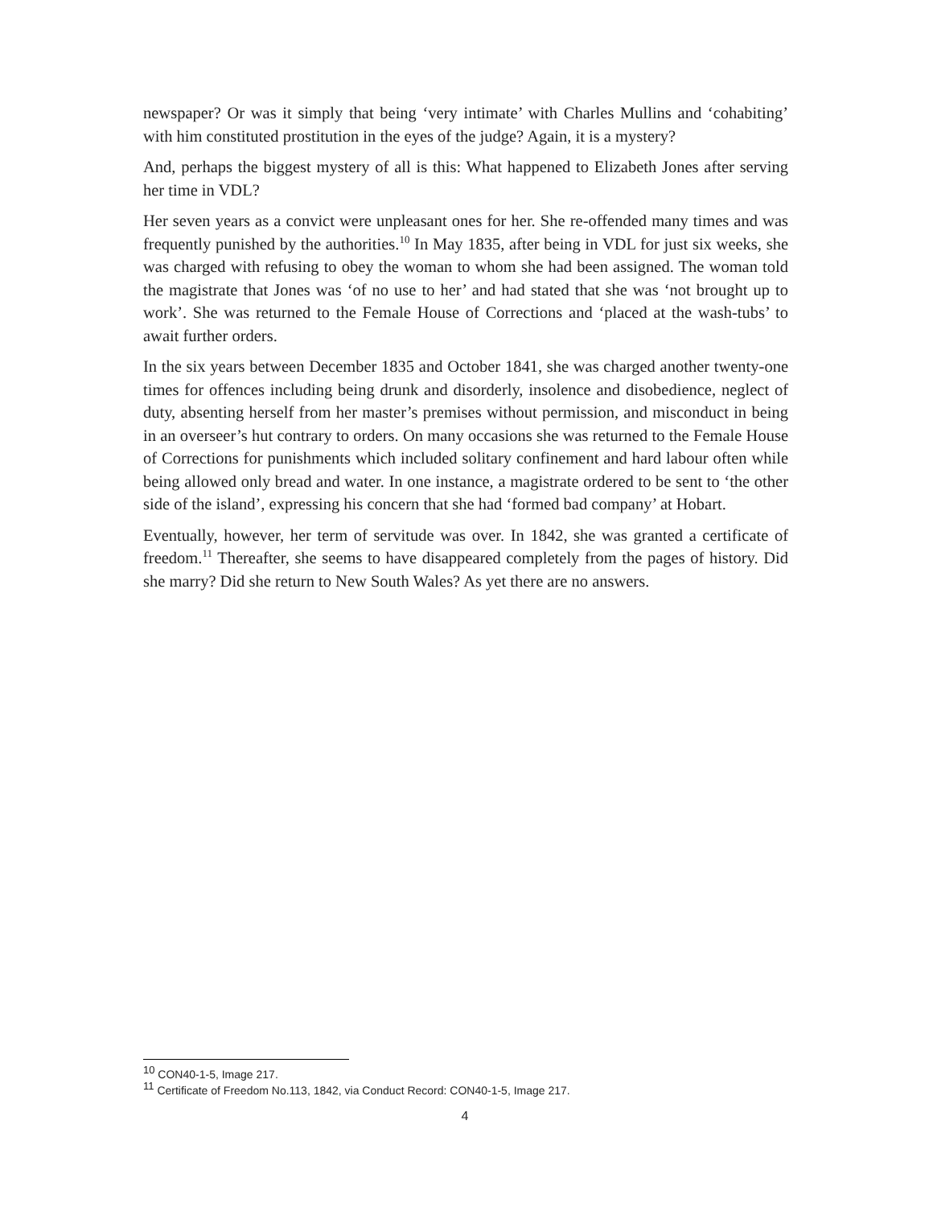newspaper? Or was it simply that being ‘very intimate’ with Charles Mullins and ‘cohabiting’ with him constituted prostitution in the eyes of the judge? Again, it is a mystery?
And, perhaps the biggest mystery of all is this: What happened to Elizabeth Jones after serving her time in VDL?
Her seven years as a convict were unpleasant ones for her. She re-offended many times and was frequently punished by the authorities.<sup>10</sup> In May 1835, after being in VDL for just six weeks, she was charged with refusing to obey the woman to whom she had been assigned. The woman told the magistrate that Jones was ‘of no use to her’ and had stated that she was ‘not brought up to work’. She was returned to the Female House of Corrections and ‘placed at the wash-tubs’ to await further orders.
In the six years between December 1835 and October 1841, she was charged another twenty-one times for offences including being drunk and disorderly, insolence and disobedience, neglect of duty, absenting herself from her master’s premises without permission, and misconduct in being in an overseer’s hut contrary to orders. On many occasions she was returned to the Female House of Corrections for punishments which included solitary confinement and hard labour often while being allowed only bread and water. In one instance, a magistrate ordered to be sent to ‘the other side of the island’, expressing his concern that she had ‘formed bad company’ at Hobart.
Eventually, however, her term of servitude was over. In 1842, she was granted a certificate of freedom.<sup>11</sup> Thereafter, she seems to have disappeared completely from the pages of history. Did she marry? Did she return to New South Wales? As yet there are no answers.
<sup>10</sup> CON40-1-5, Image 217.
<sup>11</sup> Certificate of Freedom No.113, 1842, via Conduct Record: CON40-1-5, Image 217.
4